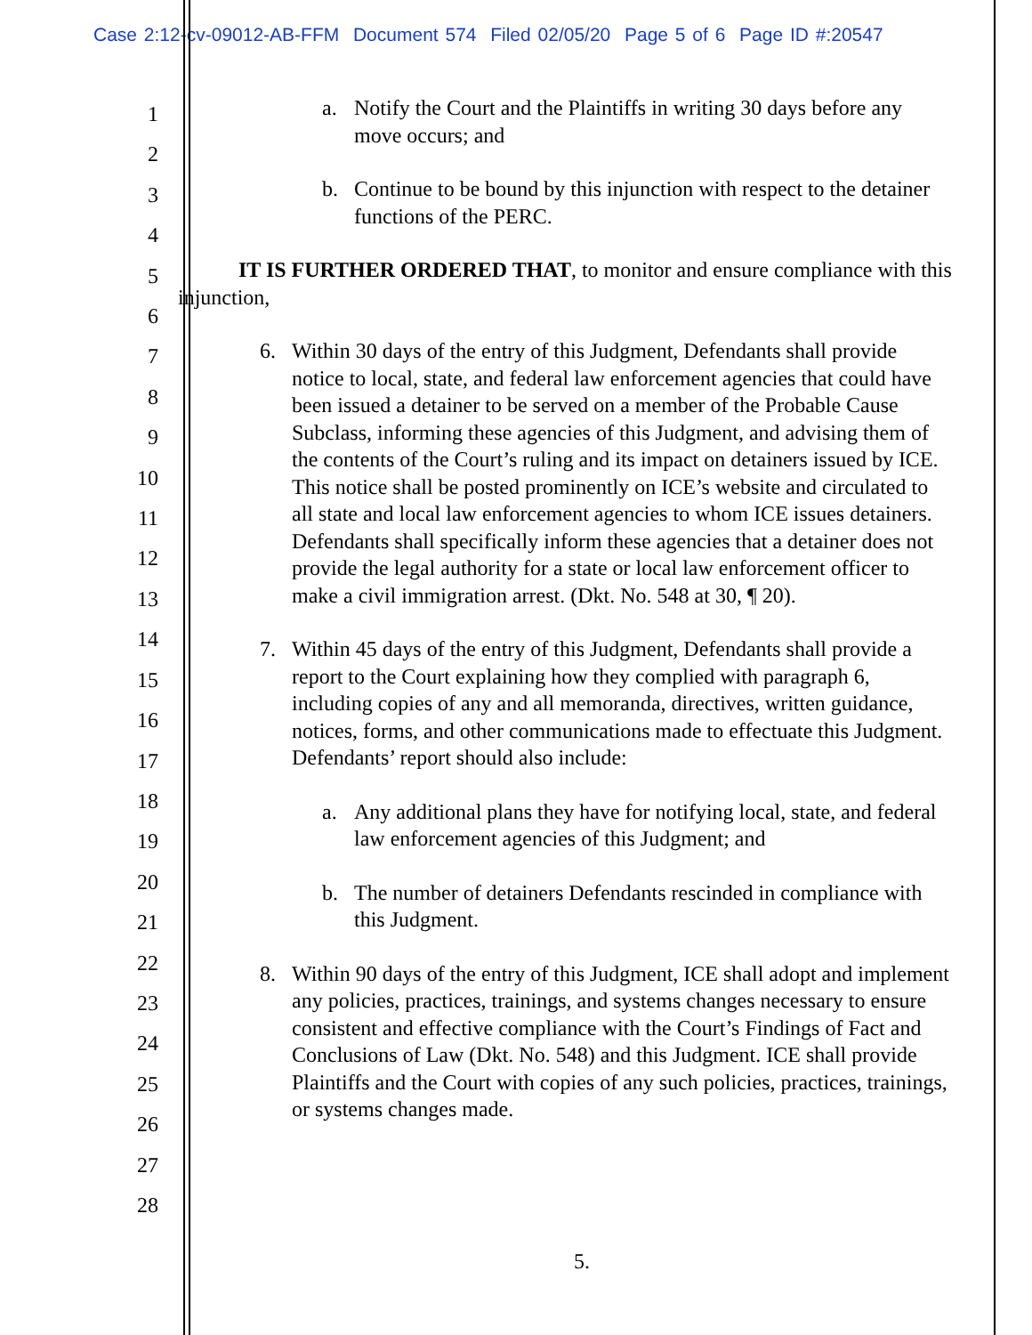Case 2:12-cv-09012-AB-FFM Document 574 Filed 02/05/20 Page 5 of 6 Page ID #:20547
1
2
3
4
5
6
7
8
9
10
11
12
13
14
15
16
17
18
19
20
21
22
23
24
25
26
27
28
a. Notify the Court and the Plaintiffs in writing 30 days before any move occurs; and
b. Continue to be bound by this injunction with respect to the detainer functions of the PERC.
IT IS FURTHER ORDERED THAT, to monitor and ensure compliance with this injunction,
6. Within 30 days of the entry of this Judgment, Defendants shall provide notice to local, state, and federal law enforcement agencies that could have been issued a detainer to be served on a member of the Probable Cause Subclass, informing these agencies of this Judgment, and advising them of the contents of the Court’s ruling and its impact on detainers issued by ICE. This notice shall be posted prominently on ICE’s website and circulated to all state and local law enforcement agencies to whom ICE issues detainers. Defendants shall specifically inform these agencies that a detainer does not provide the legal authority for a state or local law enforcement officer to make a civil immigration arrest. (Dkt. No. 548 at 30, ¶ 20).
7. Within 45 days of the entry of this Judgment, Defendants shall provide a report to the Court explaining how they complied with paragraph 6, including copies of any and all memoranda, directives, written guidance, notices, forms, and other communications made to effectuate this Judgment. Defendants’ report should also include:
a. Any additional plans they have for notifying local, state, and federal law enforcement agencies of this Judgment; and
b. The number of detainers Defendants rescinded in compliance with this Judgment.
8. Within 90 days of the entry of this Judgment, ICE shall adopt and implement any policies, practices, trainings, and systems changes necessary to ensure consistent and effective compliance with the Court’s Findings of Fact and Conclusions of Law (Dkt. No. 548) and this Judgment. ICE shall provide Plaintiffs and the Court with copies of any such policies, practices, trainings, or systems changes made.
5.